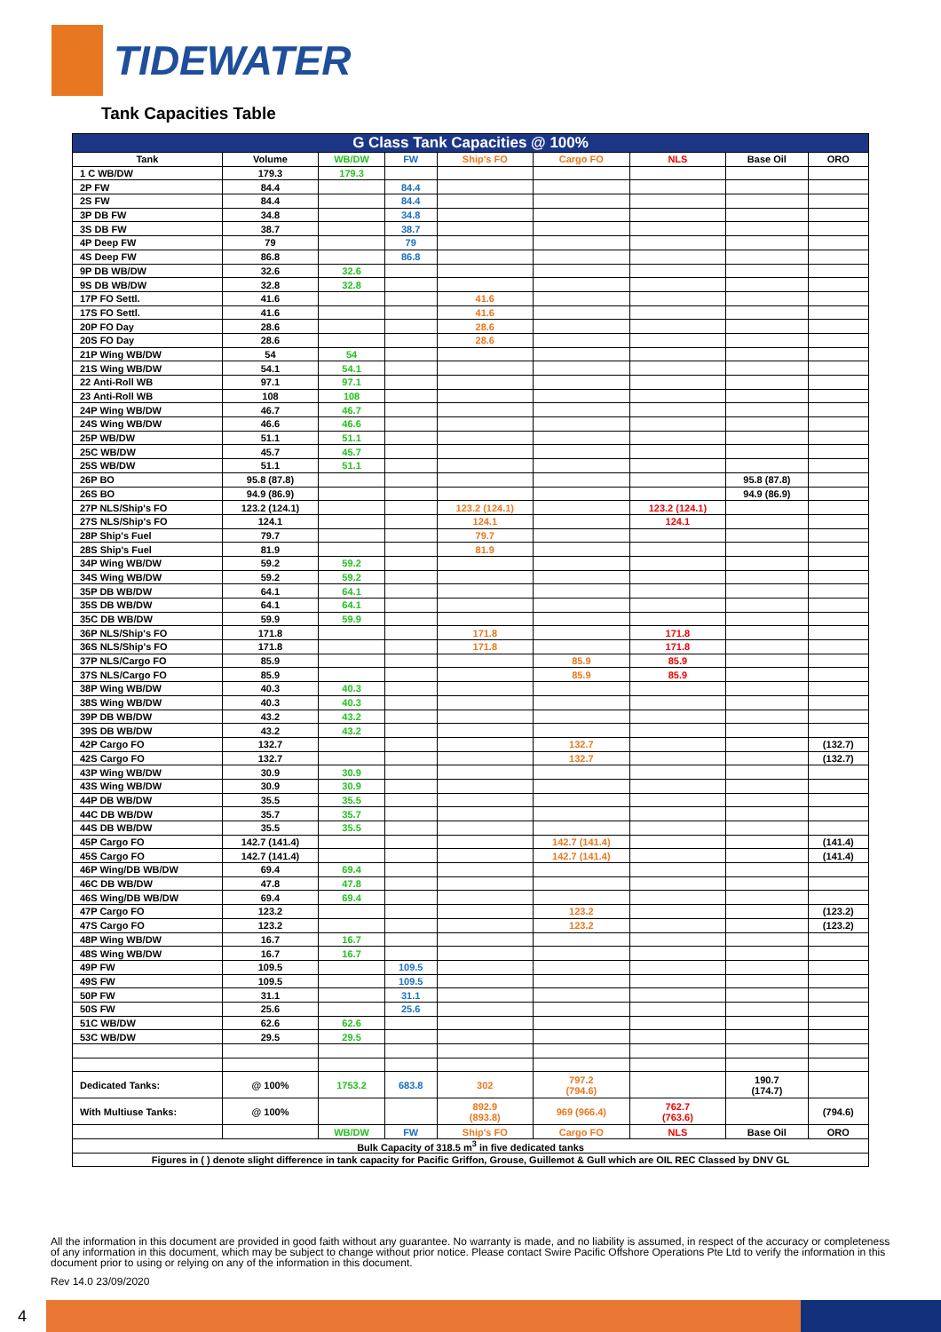TIDEWATER
Tank Capacities Table
| G Class Tank Capacities @ 100% | | | | | | | | |
| --- | --- | --- | --- | --- | --- | --- | --- | --- |
| Tank | Volume | WB/DW | FW | Ship's FO | Cargo FO | NLS | Base Oil | ORO |
| 1 C WB/DW | 179.3 | 179.3 | | | | | | |
| 2P FW | 84.4 | | 84.4 | | | | | |
| 2S FW | 84.4 | | 84.4 | | | | | |
| 3P DB FW | 34.8 | | 34.8 | | | | | |
| 3S DB FW | 38.7 | | 38.7 | | | | | |
| 4P Deep FW | 79 | | 79 | | | | | |
| 4S Deep FW | 86.8 | | 86.8 | | | | | |
| 9P DB WB/DW | 32.6 | 32.6 | | | | | | |
| 9S DB WB/DW | 32.8 | 32.8 | | | | | | |
| 17P FO Settl. | 41.6 | | | 41.6 | | | | |
| 17S FO Settl. | 41.6 | | | 41.6 | | | | |
| 20P FO Day | 28.6 | | | 28.6 | | | | |
| 20S FO Day | 28.6 | | | 28.6 | | | | |
| 21P Wing WB/DW | 54 | 54 | | | | | | |
| 21S Wing WB/DW | 54.1 | 54.1 | | | | | | |
| 22 Anti-Roll WB | 97.1 | 97.1 | | | | | | |
| 23 Anti-Roll WB | 108 | 108 | | | | | | |
| 24P Wing WB/DW | 46.7 | 46.7 | | | | | | |
| 24S Wing WB/DW | 46.6 | 46.6 | | | | | | |
| 25P WB/DW | 51.1 | 51.1 | | | | | | |
| 25C WB/DW | 45.7 | 45.7 | | | | | | |
| 25S WB/DW | 51.1 | 51.1 | | | | | | |
| 26P BO | 95.8 (87.8) | | | | | | 95.8 (87.8) | |
| 26S BO | 94.9 (86.9) | | | | | | 94.9 (86.9) | |
| 27P NLS/Ship's FO | 123.2 (124.1) | | | 123.2 (124.1) | | 123.2 (124.1) | | |
| 27S NLS/Ship's FO | 124.1 | | | 124.1 | | 124.1 | | |
| 28P Ship's Fuel | 79.7 | | | 79.7 | | | | |
| 28S Ship's Fuel | 81.9 | | | 81.9 | | | | |
| 34P Wing WB/DW | 59.2 | 59.2 | | | | | | |
| 34S Wing WB/DW | 59.2 | 59.2 | | | | | | |
| 35P DB WB/DW | 64.1 | 64.1 | | | | | | |
| 35S DB WB/DW | 64.1 | 64.1 | | | | | | |
| 35C DB WB/DW | 59.9 | 59.9 | | | | | | |
| 36P NLS/Ship's FO | 171.8 | | | 171.8 | | 171.8 | | |
| 36S NLS/Ship's FO | 171.8 | | | 171.8 | | 171.8 | | |
| 37P NLS/Cargo FO | 85.9 | | | | 85.9 | 85.9 | | |
| 37S NLS/Cargo FO | 85.9 | | | | 85.9 | 85.9 | | |
| 38P Wing WB/DW | 40.3 | 40.3 | | | | | | |
| 38S Wing WB/DW | 40.3 | 40.3 | | | | | | |
| 39P DB WB/DW | 43.2 | 43.2 | | | | | | |
| 39S DB WB/DW | 43.2 | 43.2 | | | | | | |
| 42P Cargo FO | 132.7 | | | | 132.7 | | | (132.7) |
| 42S Cargo FO | 132.7 | | | | 132.7 | | | (132.7) |
| 43P Wing WB/DW | 30.9 | 30.9 | | | | | | |
| 43S Wing WB/DW | 30.9 | 30.9 | | | | | | |
| 44P DB WB/DW | 35.5 | 35.5 | | | | | | |
| 44C DB WB/DW | 35.7 | 35.7 | | | | | | |
| 44S DB WB/DW | 35.5 | 35.5 | | | | | | |
| 45P Cargo FO | 142.7 (141.4) | | | | 142.7 (141.4) | | | (141.4) |
| 45S Cargo FO | 142.7 (141.4) | | | | 142.7 (141.4) | | | (141.4) |
| 46P Wing/DB WB/DW | 69.4 | 69.4 | | | | | | |
| 46C DB WB/DW | 47.8 | 47.8 | | | | | | |
| 46S Wing/DB WB/DW | 69.4 | 69.4 | | | | | | |
| 47P Cargo FO | 123.2 | | | | 123.2 | | | (123.2) |
| 47S Cargo FO | 123.2 | | | | 123.2 | | | (123.2) |
| 48P Wing WB/DW | 16.7 | 16.7 | | | | | | |
| 48S Wing WB/DW | 16.7 | 16.7 | | | | | | |
| 49P FW | 109.5 | | 109.5 | | | | | |
| 49S FW | 109.5 | | 109.5 | | | | | |
| 50P FW | 31.1 | | 31.1 | | | | | |
| 50S FW | 25.6 | | 25.6 | | | | | |
| 51C WB/DW | 62.6 | 62.6 | | | | | | |
| 53C WB/DW | 29.5 | 29.5 | | | | | | |
| Dedicated Tanks: | @ 100% | 1753.2 | 683.8 | 302 | 797.2 (794.6) | | 190.7 (174.7) | |
| With Multiuse Tanks: | @ 100% | | | 892.9 (893.8) | 969 (966.4) | 762.7 (763.6) | | (794.6) |
| | | WB/DW | FW | Ship's FO | Cargo FO | NLS | Base Oil | ORO |
| Bulk Capacity of 318.5 m<sup>3</sup> in five dedicated tanks | | | | | | | | |
| Figures in ( ) denote slight difference in tank capacity for Pacific Griffon, Grouse, Guillemot & Gull which are OIL REC Classed by DNV GL | | | | | | | | |
All the information in this document are provided in good faith without any guarantee. No warranty is made, and no liability is assumed, in respect of the accuracy or completeness of any information in this document, which may be subject to change without prior notice. Please contact Swire Pacific Offshore Operations Pte Ltd to verify the information in this document prior to using or relying on any of the information in this document.
Rev 14.0 23/09/2020
4